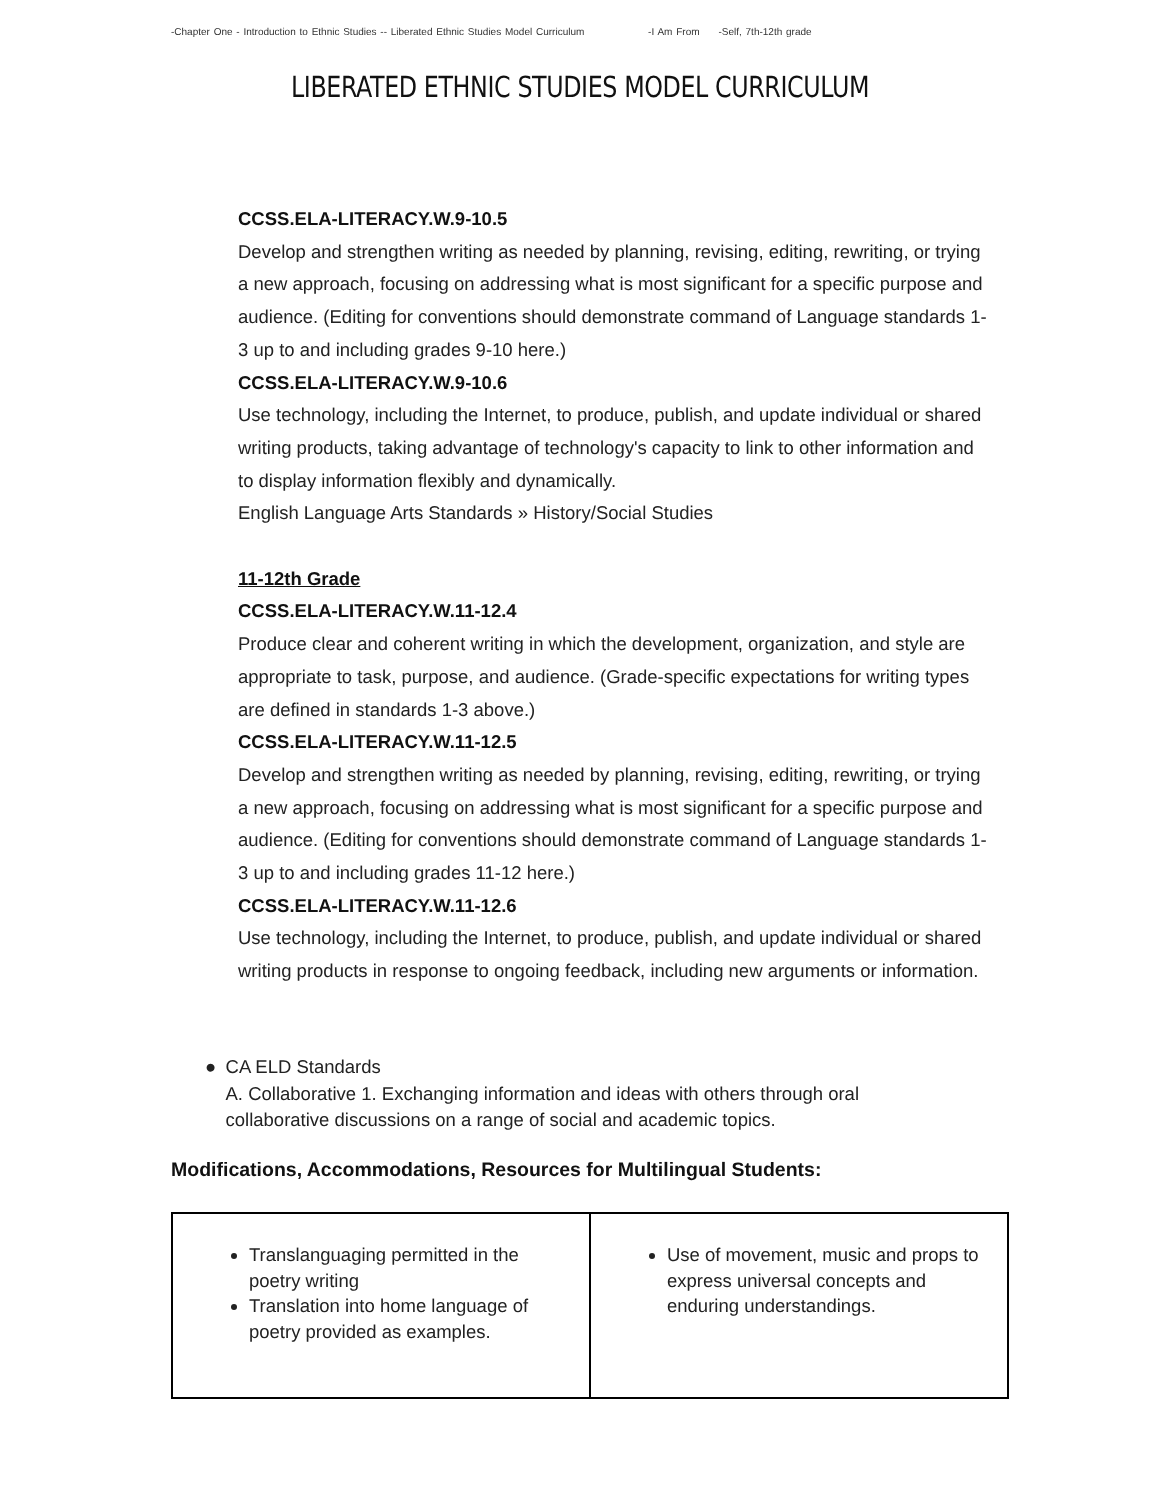-Chapter One - Introduction to Ethnic Studies -- Liberated Ethnic Studies Model Curriculum -I Am From -Self, 7th-12th grade
LIBERATED ETHNIC STUDIES MODEL CURRICULUM
CCSS.ELA-LITERACY.W.9-10.5
Develop and strengthen writing as needed by planning, revising, editing, rewriting, or trying a new approach, focusing on addressing what is most significant for a specific purpose and audience. (Editing for conventions should demonstrate command of Language standards 1-3 up to and including grades 9-10 here.)
CCSS.ELA-LITERACY.W.9-10.6
Use technology, including the Internet, to produce, publish, and update individual or shared writing products, taking advantage of technology's capacity to link to other information and to display information flexibly and dynamically.
English Language Arts Standards » History/Social Studies
11-12th Grade
CCSS.ELA-LITERACY.W.11-12.4
Produce clear and coherent writing in which the development, organization, and style are appropriate to task, purpose, and audience. (Grade-specific expectations for writing types are defined in standards 1-3 above.)
CCSS.ELA-LITERACY.W.11-12.5
Develop and strengthen writing as needed by planning, revising, editing, rewriting, or trying a new approach, focusing on addressing what is most significant for a specific purpose and audience. (Editing for conventions should demonstrate command of Language standards 1-3 up to and including grades 11-12 here.)
CCSS.ELA-LITERACY.W.11-12.6
Use technology, including the Internet, to produce, publish, and update individual or shared writing products in response to ongoing feedback, including new arguments or information.
● CA ELD Standards
A. Collaborative 1. Exchanging information and ideas with others through oral collaborative discussions on a range of social and academic topics.
Modifications, Accommodations, Resources for Multilingual Students:
| Translanguaging permitted in the poetry writing Translation into home language of poetry provided as examples. | Use of movement, music and props to express universal concepts and enduring understandings. |